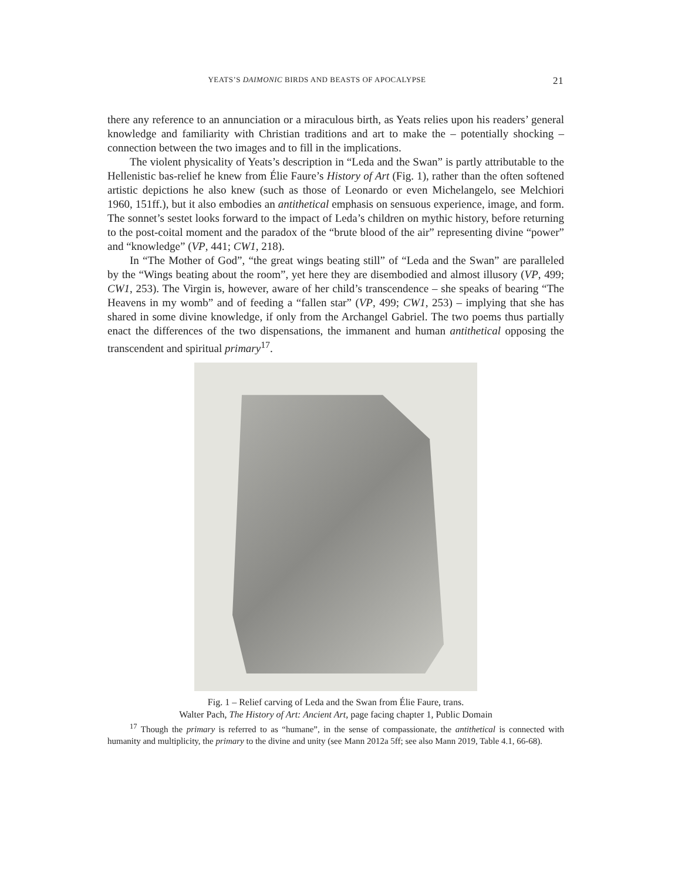YEATS’S DAIMONIC BIRDS AND BEASTS OF APOCALYPSE 21
there any reference to an annunciation or a miraculous birth, as Yeats relies upon his readers’ general knowledge and familiarity with Christian traditions and art to make the – potentially shocking – connection between the two images and to fill in the implications.
The violent physicality of Yeats’s description in “Leda and the Swan” is partly attributable to the Hellenistic bas-relief he knew from Élie Faure’s History of Art (Fig. 1), rather than the often softened artistic depictions he also knew (such as those of Leonardo or even Michelangelo, see Melchiori 1960, 151ff.), but it also embodies an antithetical emphasis on sensuous experience, image, and form. The sonnet’s sestet looks forward to the impact of Leda’s children on mythic history, before returning to the post-coital moment and the paradox of the “brute blood of the air” representing divine “power” and “knowledge” (VP, 441; CW1, 218).
In “The Mother of God”, “the great wings beating still” of “Leda and the Swan” are paralleled by the “Wings beating about the room”, yet here they are disembodied and almost illusory (VP, 499; CW1, 253). The Virgin is, however, aware of her child’s transcendence – she speaks of bearing “The Heavens in my womb” and of feeding a “fallen star” (VP, 499; CW1, 253) – implying that she has shared in some divine knowledge, if only from the Archangel Gabriel. The two poems thus partially enact the differences of the two dispensations, the immanent and human antithetical opposing the transcendent and spiritual primary<sup>17</sup>.
Fig. 1 – Relief carving of Leda and the Swan from Élie Faure, trans.
Walter Pach, The History of Art: Ancient Art, page facing chapter 1, Public Domain
<sup>17</sup> Though the primary is referred to as “humane”, in the sense of compassionate, the antithetical is connected with humanity and multiplicity, the primary to the divine and unity (see Mann 2012a 5ff; see also Mann 2019, Table 4.1, 66-68).